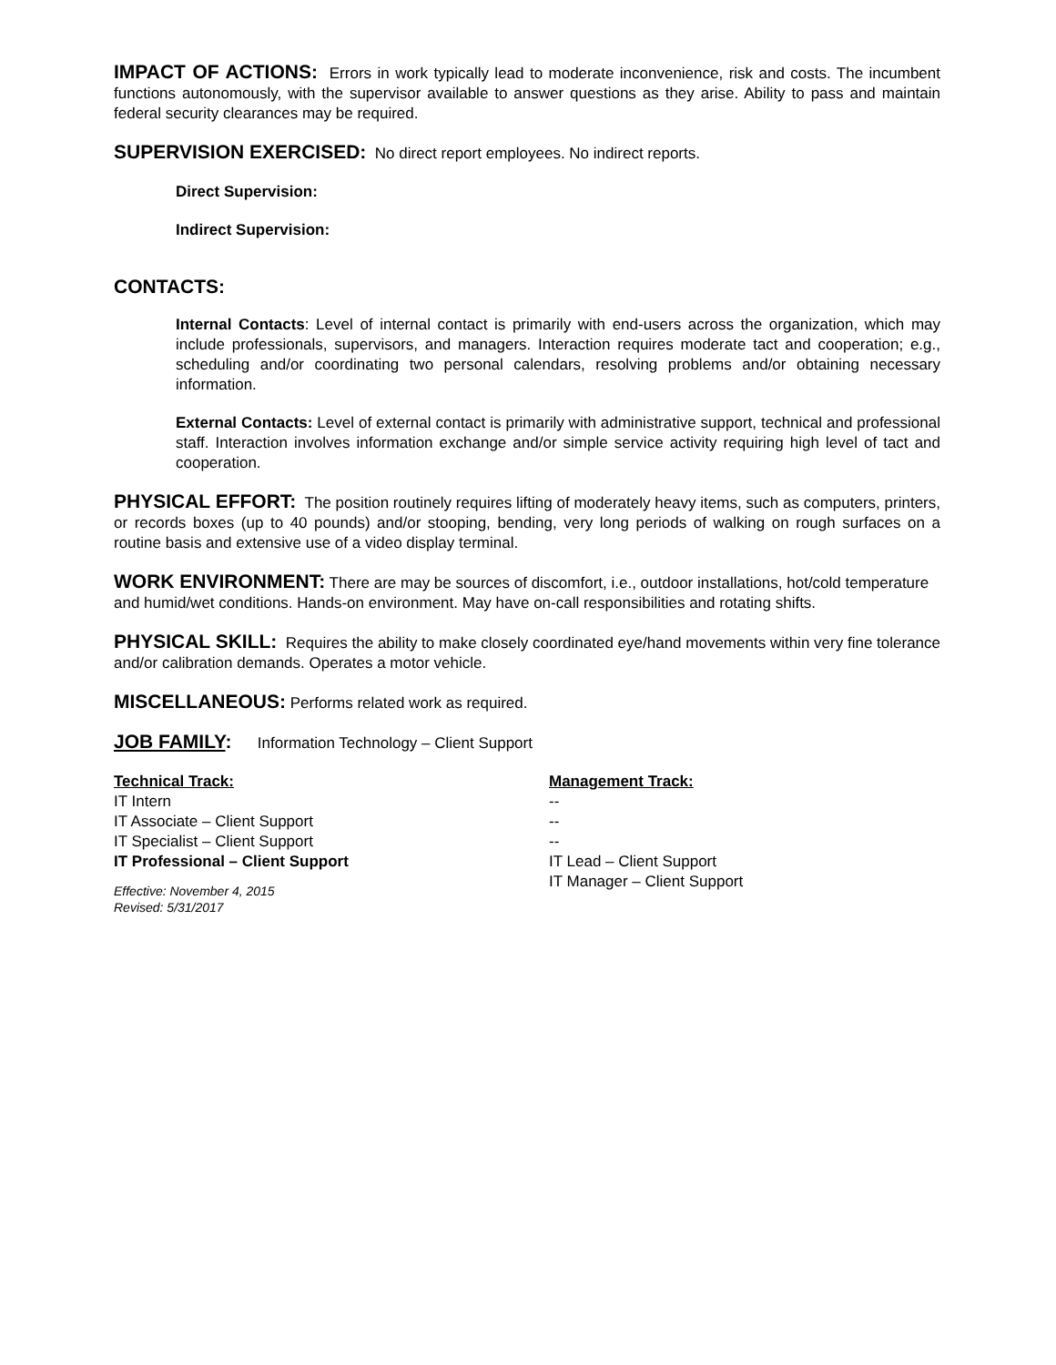IMPACT OF ACTIONS: Errors in work typically lead to moderate inconvenience, risk and costs. The incumbent functions autonomously, with the supervisor available to answer questions as they arise. Ability to pass and maintain federal security clearances may be required.
SUPERVISION EXERCISED: No direct report employees. No indirect reports.
Direct Supervision:
Indirect Supervision:
CONTACTS:
Internal Contacts: Level of internal contact is primarily with end-users across the organization, which may include professionals, supervisors, and managers. Interaction requires moderate tact and cooperation; e.g., scheduling and/or coordinating two personal calendars, resolving problems and/or obtaining necessary information.
External Contacts: Level of external contact is primarily with administrative support, technical and professional staff. Interaction involves information exchange and/or simple service activity requiring high level of tact and cooperation.
PHYSICAL EFFORT: The position routinely requires lifting of moderately heavy items, such as computers, printers, or records boxes (up to 40 pounds) and/or stooping, bending, very long periods of walking on rough surfaces on a routine basis and extensive use of a video display terminal.
WORK ENVIRONMENT: There are may be sources of discomfort, i.e., outdoor installations, hot/cold temperature and humid/wet conditions. Hands-on environment. May have on-call responsibilities and rotating shifts.
PHYSICAL SKILL: Requires the ability to make closely coordinated eye/hand movements within very fine tolerance and/or calibration demands. Operates a motor vehicle.
MISCELLANEOUS: Performs related work as required.
JOB FAMILY: Information Technology – Client Support
| Technical Track: | Management Track: |
| IT Intern | -- |
| IT Associate – Client Support | -- |
| IT Specialist – Client Support | -- |
| IT Professional – Client Support | IT Lead – Client Support |
| | IT Manager – Client Support |
Effective: November 4, 2015
Revised: 5/31/2017